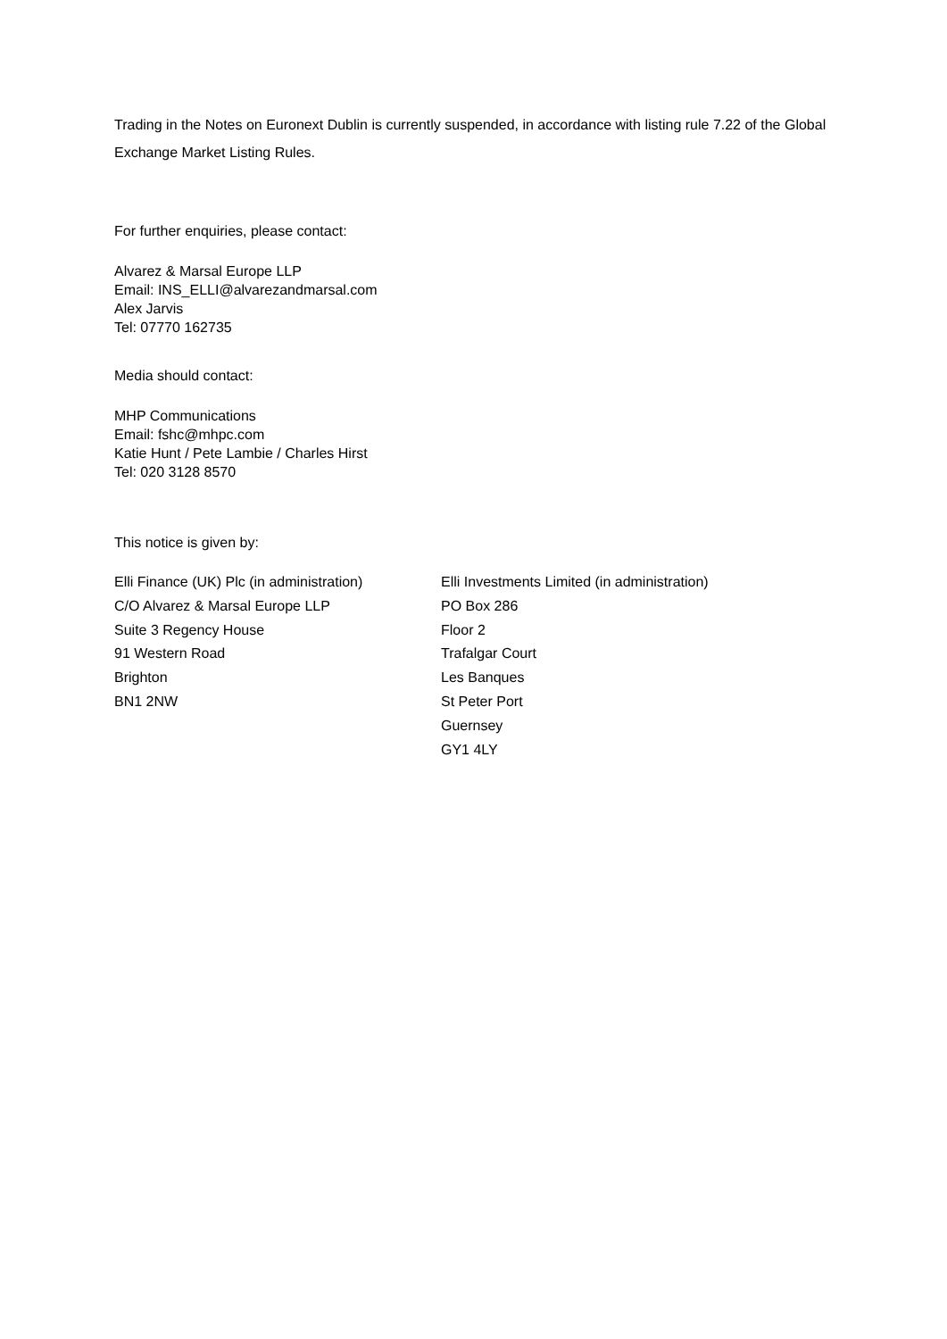Trading in the Notes on Euronext Dublin is currently suspended, in accordance with listing rule 7.22 of the Global Exchange Market Listing Rules.
For further enquiries, please contact:
Alvarez & Marsal Europe LLP
Email: INS_ELLI@alvarezandmarsal.com
Alex Jarvis
Tel: 07770 162735
Media should contact:
MHP Communications
Email: fshc@mhpc.com
Katie Hunt / Pete Lambie / Charles Hirst
Tel: 020 3128 8570
This notice is given by:
Elli Finance (UK) Plc (in administration)
C/O Alvarez & Marsal Europe LLP
Suite 3 Regency House
91 Western Road
Brighton
BN1 2NW
Elli Investments Limited (in administration)
PO Box 286
Floor 2
Trafalgar Court
Les Banques
St Peter Port
Guernsey
GY1 4LY